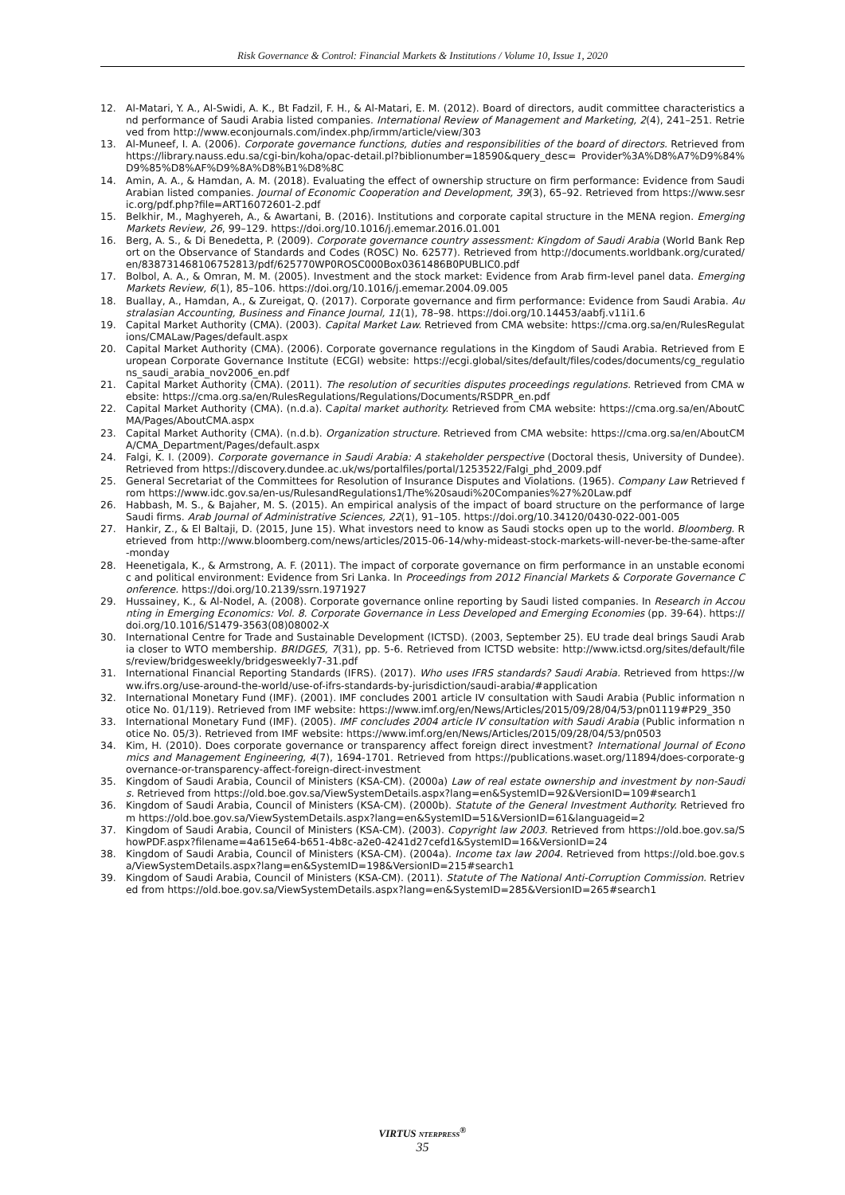Risk Governance & Control: Financial Markets & Institutions / Volume 10, Issue 1, 2020
12. Al-Matari, Y. A., Al-Swidi, A. K., Bt Fadzil, F. H., & Al-Matari, E. M. (2012). Board of directors, audit committee characteristics and performance of Saudi Arabia listed companies. International Review of Management and Marketing, 2(4), 241–251. Retrieved from http://www.econjournals.com/index.php/irmm/article/view/303
13. Al-Muneef, I. A. (2006). Corporate governance functions, duties and responsibilities of the board of directors. Retrieved from https://library.nauss.edu.sa/cgi-bin/koha/opac-detail.pl?biblionumber=18590&query_desc= Provider%3A%D8%A7%D9%84%D9%85%D8%AF%D9%8A%D8%B1%D8%8C
14. Amin, A. A., & Hamdan, A. M. (2018). Evaluating the effect of ownership structure on firm performance: Evidence from Saudi Arabian listed companies. Journal of Economic Cooperation and Development, 39(3), 65–92. Retrieved from https://www.sesric.org/pdf.php?file=ART16072601-2.pdf
15. Belkhir, M., Maghyereh, A., & Awartani, B. (2016). Institutions and corporate capital structure in the MENA region. Emerging Markets Review, 26, 99–129. https://doi.org/10.1016/j.ememar.2016.01.001
16. Berg, A. S., & Di Benedetta, P. (2009). Corporate governance country assessment: Kingdom of Saudi Arabia (World Bank Report on the Observance of Standards and Codes (ROSC) No. 62577). Retrieved from http://documents.worldbank.org/curated/en/838731468106752813/pdf/625770WP0ROSC000Box0361486B0PUBLIC0.pdf
17. Bolbol, A. A., & Omran, M. M. (2005). Investment and the stock market: Evidence from Arab firm-level panel data. Emerging Markets Review, 6(1), 85–106. https://doi.org/10.1016/j.ememar.2004.09.005
18. Buallay, A., Hamdan, A., & Zureigat, Q. (2017). Corporate governance and firm performance: Evidence from Saudi Arabia. Australasian Accounting, Business and Finance Journal, 11(1), 78–98. https://doi.org/10.14453/aabfj.v11i1.6
19. Capital Market Authority (CMA). (2003). Capital Market Law. Retrieved from CMA website: https://cma.org.sa/en/RulesRegulations/CMALaw/Pages/default.aspx
20. Capital Market Authority (CMA). (2006). Corporate governance regulations in the Kingdom of Saudi Arabia. Retrieved from European Corporate Governance Institute (ECGI) website: https://ecgi.global/sites/default/files/codes/documents/cg_regulations_saudi_arabia_nov2006_en.pdf
21. Capital Market Authority (CMA). (2011). The resolution of securities disputes proceedings regulations. Retrieved from CMA website: https://cma.org.sa/en/RulesRegulations/Regulations/Documents/RSDPR_en.pdf
22. Capital Market Authority (CMA). (n.d.a). Capital market authority. Retrieved from CMA website: https://cma.org.sa/en/AboutCMA/Pages/AboutCMA.aspx
23. Capital Market Authority (CMA). (n.d.b). Organization structure. Retrieved from CMA website: https://cma.org.sa/en/AboutCMA/CMA_Department/Pages/default.aspx
24. Falgi, K. I. (2009). Corporate governance in Saudi Arabia: A stakeholder perspective (Doctoral thesis, University of Dundee). Retrieved from https://discovery.dundee.ac.uk/ws/portalfiles/portal/1253522/Falgi_phd_2009.pdf
25. General Secretariat of the Committees for Resolution of Insurance Disputes and Violations. (1965). Company Law Retrieved from https://www.idc.gov.sa/en-us/RulesandRegulations1/The%20saudi%20Companies%27%20Law.pdf
26. Habbash, M. S., & Bajaher, M. S. (2015). An empirical analysis of the impact of board structure on the performance of large Saudi firms. Arab Journal of Administrative Sciences, 22(1), 91–105. https://doi.org/10.34120/0430-022-001-005
27. Hankir, Z., & El Baltaji, D. (2015, June 15). What investors need to know as Saudi stocks open up to the world. Bloomberg. Retrieved from http://www.bloomberg.com/news/articles/2015-06-14/why-mideast-stock-markets-will-never-be-the-same-after-monday
28. Heenetigala, K., & Armstrong, A. F. (2011). The impact of corporate governance on firm performance in an unstable economic and political environment: Evidence from Sri Lanka. In Proceedings from 2012 Financial Markets & Corporate Governance Conference. https://doi.org/10.2139/ssrn.1971927
29. Hussainey, K., & Al-Nodel, A. (2008). Corporate governance online reporting by Saudi listed companies. In Research in Accounting in Emerging Economics: Vol. 8. Corporate Governance in Less Developed and Emerging Economies (pp. 39-64). https://doi.org/10.1016/S1479-3563(08)08002-X
30. International Centre for Trade and Sustainable Development (ICTSD). (2003, September 25). EU trade deal brings Saudi Arabia closer to WTO membership. BRIDGES, 7(31), pp. 5-6. Retrieved from ICTSD website: http://www.ictsd.org/sites/default/files/review/bridgesweekly/bridgesweekly7-31.pdf
31. International Financial Reporting Standards (IFRS). (2017). Who uses IFRS standards? Saudi Arabia. Retrieved from https://www.ifrs.org/use-around-the-world/use-of-ifrs-standards-by-jurisdiction/saudi-arabia/#application
32. International Monetary Fund (IMF). (2001). IMF concludes 2001 article IV consultation with Saudi Arabia (Public information notice No. 01/119). Retrieved from IMF website: https://www.imf.org/en/News/Articles/2015/09/28/04/53/pn01119#P29_350
33. International Monetary Fund (IMF). (2005). IMF concludes 2004 article IV consultation with Saudi Arabia (Public information notice No. 05/3). Retrieved from IMF website: https://www.imf.org/en/News/Articles/2015/09/28/04/53/pn0503
34. Kim, H. (2010). Does corporate governance or transparency affect foreign direct investment? International Journal of Economics and Management Engineering, 4(7), 1694-1701. Retrieved from https://publications.waset.org/11894/does-corporate-governance-or-transparency-affect-foreign-direct-investment
35. Kingdom of Saudi Arabia, Council of Ministers (KSA-CM). (2000a) Law of real estate ownership and investment by non-Saudis. Retrieved from https://old.boe.gov.sa/ViewSystemDetails.aspx?lang=en&SystemID=92&VersionID=109#search1
36. Kingdom of Saudi Arabia, Council of Ministers (KSA-CM). (2000b). Statute of the General Investment Authority. Retrieved from https://old.boe.gov.sa/ViewSystemDetails.aspx?lang=en&SystemID=51&VersionID=61&languageid=2
37. Kingdom of Saudi Arabia, Council of Ministers (KSA-CM). (2003). Copyright law 2003. Retrieved from https://old.boe.gov.sa/ShowPDF.aspx?filename=4a615e64-b651-4b8c-a2e0-4241d27cefd1&SystemID=16&VersionID=24
38. Kingdom of Saudi Arabia, Council of Ministers (KSA-CM). (2004a). Income tax law 2004. Retrieved from https://old.boe.gov.sa/ViewSystemDetails.aspx?lang=en&SystemID=198&VersionID=215#search1
39. Kingdom of Saudi Arabia, Council of Ministers (KSA-CM). (2011). Statute of The National Anti-Corruption Commission. Retrieved from https://old.boe.gov.sa/ViewSystemDetails.aspx?lang=en&SystemID=285&VersionID=265#search1
VIRTUS NTERPRESS<sup>®</sup>
35